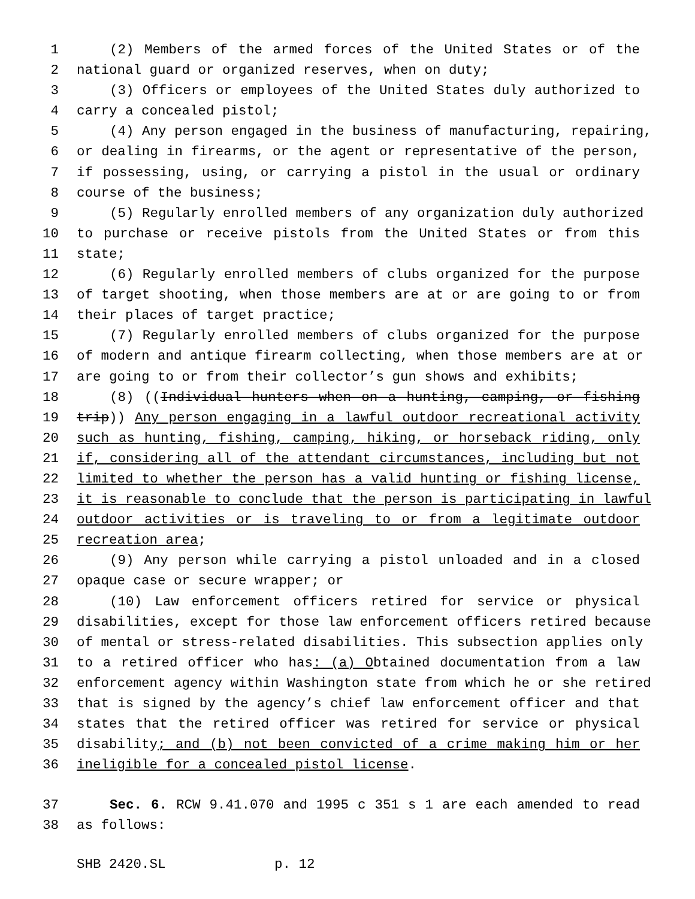1 (2) Members of the armed forces of the United States or of the
2 national guard or organized reserves, when on duty;
3 (3) Officers or employees of the United States duly authorized to
4 carry a concealed pistol;
5 (4) Any person engaged in the business of manufacturing, repairing,
6 or dealing in firearms, or the agent or representative of the person,
7 if possessing, using, or carrying a pistol in the usual or ordinary
8 course of the business;
9 (5) Regularly enrolled members of any organization duly authorized
10 to purchase or receive pistols from the United States or from this
11 state;
12 (6) Regularly enrolled members of clubs organized for the purpose
13 of target shooting, when those members are at or are going to or from
14 their places of target practice;
15 (7) Regularly enrolled members of clubs organized for the purpose
16 of modern and antique firearm collecting, when those members are at or
17 are going to or from their collector’s gun shows and exhibits;
18 (8) ((Individual hunters when on a hunting, camping, or fishing
19 trip)) Any person engaging in a lawful outdoor recreational activity
20 such as hunting, fishing, camping, hiking, or horseback riding, only
21 if, considering all of the attendant circumstances, including but not
22 limited to whether the person has a valid hunting or fishing license,
23 it is reasonable to conclude that the person is participating in lawful
24 outdoor activities or is traveling to or from a legitimate outdoor
25 recreation area;
26 (9) Any person while carrying a pistol unloaded and in a closed
27 opaque case or secure wrapper; or
28 (10) Law enforcement officers retired for service or physical
29 disabilities, except for those law enforcement officers retired because
30 of mental or stress-related disabilities. This subsection applies only
31 to a retired officer who has: (a) Obtained documentation from a law
32 enforcement agency within Washington state from which he or she retired
33 that is signed by the agency’s chief law enforcement officer and that
34 states that the retired officer was retired for service or physical
35 disability; and (b) not been convicted of a crime making him or her
36 ineligible for a concealed pistol license.
37 Sec. 6. RCW 9.41.070 and 1995 c 351 s 1 are each amended to read
38 as follows:
SHB 2420.SL p. 12